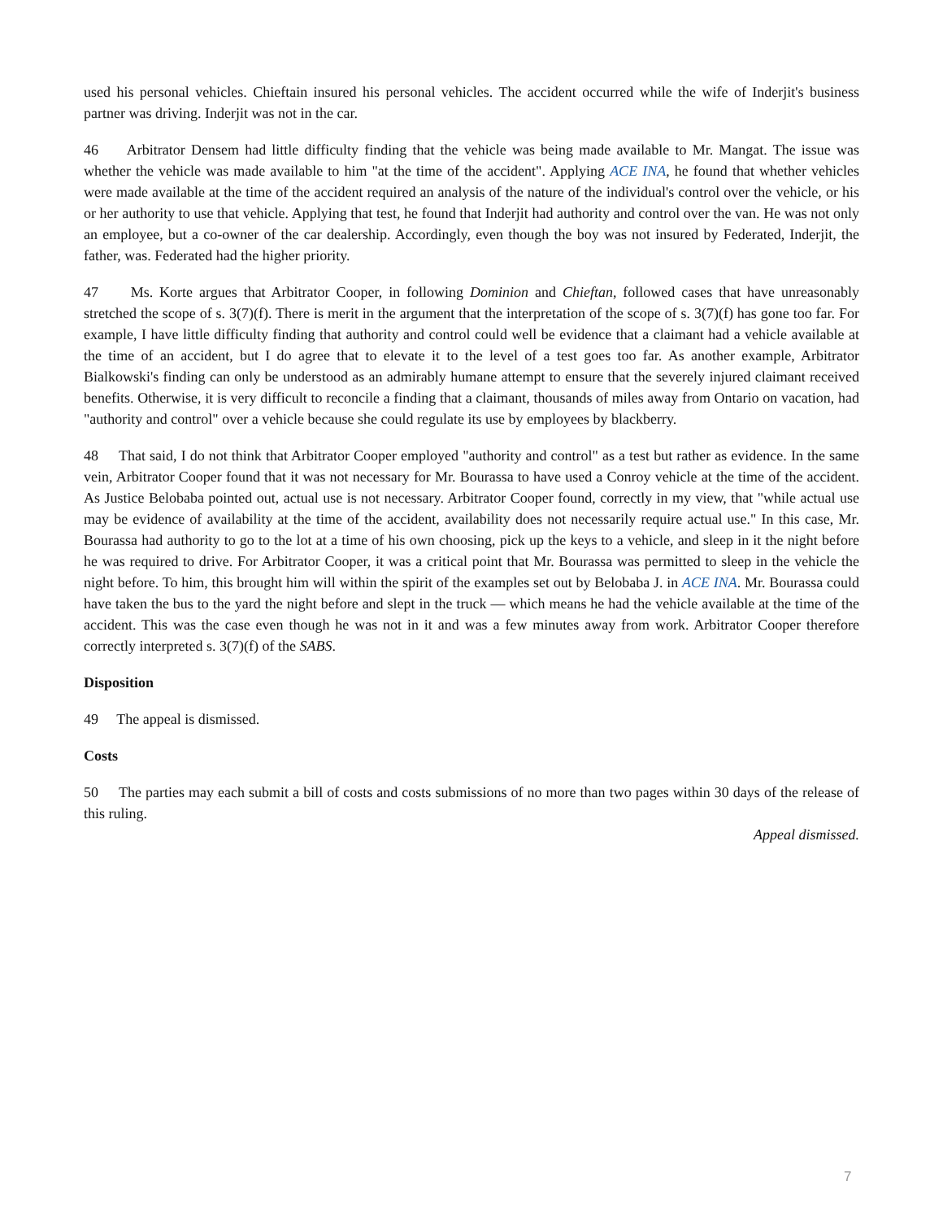used his personal vehicles. Chieftain insured his personal vehicles. The accident occurred while the wife of Inderjit's business partner was driving. Inderjit was not in the car.
46 Arbitrator Densem had little difficulty finding that the vehicle was being made available to Mr. Mangat. The issue was whether the vehicle was made available to him "at the time of the accident". Applying ACE INA, he found that whether vehicles were made available at the time of the accident required an analysis of the nature of the individual's control over the vehicle, or his or her authority to use that vehicle. Applying that test, he found that Inderjit had authority and control over the van. He was not only an employee, but a co-owner of the car dealership. Accordingly, even though the boy was not insured by Federated, Inderjit, the father, was. Federated had the higher priority.
47 Ms. Korte argues that Arbitrator Cooper, in following Dominion and Chieftan, followed cases that have unreasonably stretched the scope of s. 3(7)(f). There is merit in the argument that the interpretation of the scope of s. 3(7)(f) has gone too far. For example, I have little difficulty finding that authority and control could well be evidence that a claimant had a vehicle available at the time of an accident, but I do agree that to elevate it to the level of a test goes too far. As another example, Arbitrator Bialkowski's finding can only be understood as an admirably humane attempt to ensure that the severely injured claimant received benefits. Otherwise, it is very difficult to reconcile a finding that a claimant, thousands of miles away from Ontario on vacation, had "authority and control" over a vehicle because she could regulate its use by employees by blackberry.
48 That said, I do not think that Arbitrator Cooper employed "authority and control" as a test but rather as evidence. In the same vein, Arbitrator Cooper found that it was not necessary for Mr. Bourassa to have used a Conroy vehicle at the time of the accident. As Justice Belobaba pointed out, actual use is not necessary. Arbitrator Cooper found, correctly in my view, that "while actual use may be evidence of availability at the time of the accident, availability does not necessarily require actual use." In this case, Mr. Bourassa had authority to go to the lot at a time of his own choosing, pick up the keys to a vehicle, and sleep in it the night before he was required to drive. For Arbitrator Cooper, it was a critical point that Mr. Bourassa was permitted to sleep in the vehicle the night before. To him, this brought him will within the spirit of the examples set out by Belobaba J. in ACE INA. Mr. Bourassa could have taken the bus to the yard the night before and slept in the truck — which means he had the vehicle available at the time of the accident. This was the case even though he was not in it and was a few minutes away from work. Arbitrator Cooper therefore correctly interpreted s. 3(7)(f) of the SABS.
Disposition
49 The appeal is dismissed.
Costs
50 The parties may each submit a bill of costs and costs submissions of no more than two pages within 30 days of the release of this ruling.
Appeal dismissed.
7